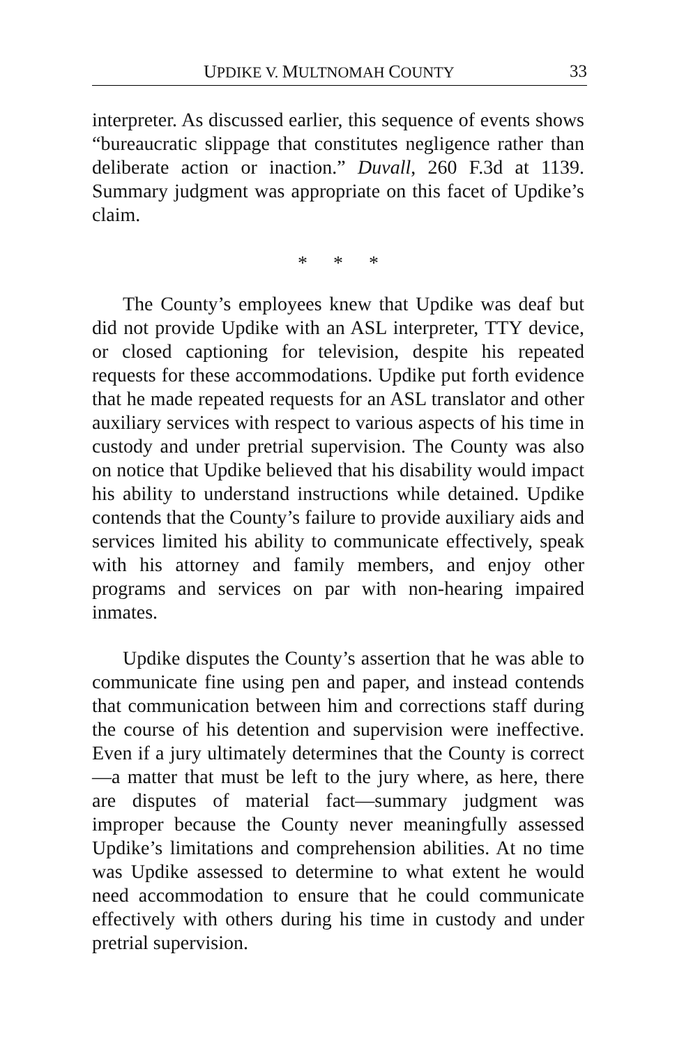UPDIKE V. MULTNOMAH COUNTY 33
interpreter. As discussed earlier, this sequence of events shows “bureaucratic slippage that constitutes negligence rather than deliberate action or inaction.” Duvall, 260 F.3d at 1139. Summary judgment was appropriate on this facet of Updike’s claim.
* * *
The County’s employees knew that Updike was deaf but did not provide Updike with an ASL interpreter, TTY device, or closed captioning for television, despite his repeated requests for these accommodations. Updike put forth evidence that he made repeated requests for an ASL translator and other auxiliary services with respect to various aspects of his time in custody and under pretrial supervision. The County was also on notice that Updike believed that his disability would impact his ability to understand instructions while detained. Updike contends that the County’s failure to provide auxiliary aids and services limited his ability to communicate effectively, speak with his attorney and family members, and enjoy other programs and services on par with non-hearing impaired inmates.
Updike disputes the County’s assertion that he was able to communicate fine using pen and paper, and instead contends that communication between him and corrections staff during the course of his detention and supervision were ineffective. Even if a jury ultimately determines that the County is correct—a matter that must be left to the jury where, as here, there are disputes of material fact—summary judgment was improper because the County never meaningfully assessed Updike’s limitations and comprehension abilities. At no time was Updike assessed to determine to what extent he would need accommodation to ensure that he could communicate effectively with others during his time in custody and under pretrial supervision.